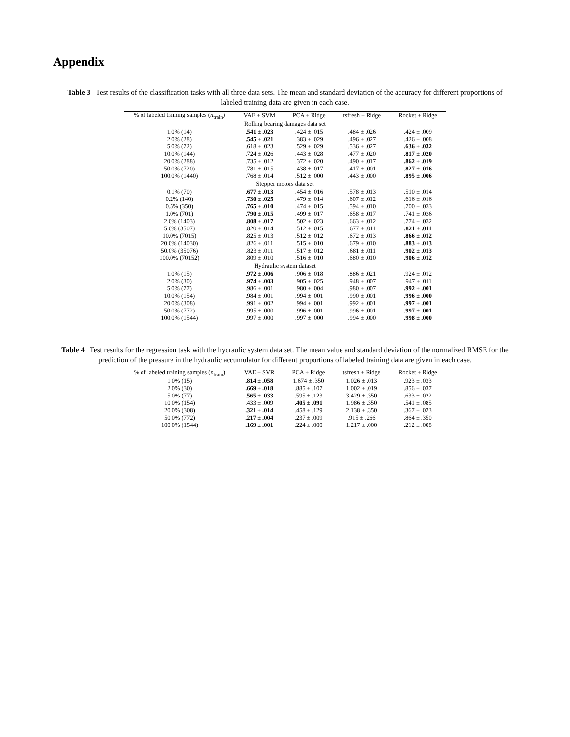Appendix
Table 3 Test results of the classification tasks with all three data sets. The mean and standard deviation of the accuracy for different proportions of labeled training data are given in each case.
| % of labeled training samples ( n<sub>train</sub>) | VAE + SVM | PCA + Ridge | tsfresh + Ridge | Rocket + Ridge |
| --- | --- | --- | --- | --- |
| Rolling bearing damages data set | | | | |
| 1.0% (14) | .541 ± .023 | .424 ± .015 | .484 ± .026 | .424 ± .009 |
| 2.0% (28) | .545 ± .021 | .383 ± .029 | .496 ± .027 | .426 ± .008 |
| 5.0% (72) | .618 ± .023 | .529 ± .029 | .536 ± .027 | .636 ± .032 |
| 10.0% (144) | .724 ± .026 | .443 ± .028 | .477 ± .020 | .817 ± .020 |
| 20.0% (288) | .735 ± .012 | .372 ± .020 | .490 ± .017 | .862 ± .019 |
| 50.0% (720) | .781 ± .015 | .438 ± .017 | .417 ± .001 | .827 ± .016 |
| 100.0% (1440) | .768 ± .014 | .512 ± .000 | .443 ± .000 | .895 ± .006 |
| Stepper motors data set | | | | |
| 0.1% (70) | .677 ± .013 | .454 ± .016 | .578 ± .013 | .510 ± .014 |
| 0.2% (140) | .730 ± .025 | .479 ± .014 | .607 ± .012 | .616 ± .016 |
| 0.5% (350) | .765 ± .010 | .474 ± .015 | .594 ± .010 | .700 ± .033 |
| 1.0% (701) | .790 ± .015 | .499 ± .017 | .658 ± .017 | .741 ± .036 |
| 2.0% (1403) | .808 ± .017 | .502 ± .023 | .663 ± .012 | .774 ± .032 |
| 5.0% (3507) | .820 ± .014 | .512 ± .015 | .677 ± .011 | .821 ± .011 |
| 10.0% (7015) | .825 ± .013 | .512 ± .012 | .672 ± .013 | .866 ± .012 |
| 20.0% (14030) | .826 ± .011 | .515 ± .010 | .679 ± .010 | .883 ± .013 |
| 50.0% (35076) | .823 ± .011 | .517 ± .012 | .681 ± .011 | .902 ± .013 |
| 100.0% (70152) | .809 ± .010 | .516 ± .010 | .680 ± .010 | .906 ± .012 |
| Hydraulic system dataset | | | | |
| 1.0% (15) | .972 ± .006 | .906 ± .018 | .886 ± .021 | .924 ± .012 |
| 2.0% (30) | .974 ± .003 | .905 ± .025 | .948 ± .007 | .947 ± .011 |
| 5.0% (77) | .986 ± .001 | .980 ± .004 | .980 ± .007 | .992 ± .001 |
| 10.0% (154) | .984 ± .001 | .994 ± .001 | .990 ± .001 | .996 ± .000 |
| 20.0% (308) | .991 ± .002 | .994 ± .001 | .992 ± .001 | .997 ± .001 |
| 50.0% (772) | .995 ± .000 | .996 ± .001 | .996 ± .001 | .997 ± .001 |
| 100.0% (1544) | .997 ± .000 | .997 ± .000 | .994 ± .000 | .998 ± .000 |
Table 4 Test results for the regression task with the hydraulic system data set. The mean value and standard deviation of the normalized RMSE for the prediction of the pressure in the hydraulic accumulator for different proportions of labeled training data are given in each case.
| % of labeled training samples ( n<sub>train</sub>) | VAE + SVR | PCA + Ridge | tsfresh + Ridge | Rocket + Ridge |
| --- | --- | --- | --- | --- |
| 1.0% (15) | .814 ± .058 | 1.674 ± .350 | 1.026 ± .013 | .923 ± .033 |
| 2.0% (30) | .669 ± .018 | .885 ± .107 | 1.002 ± .019 | .856 ± .037 |
| 5.0% (77) | .565 ± .033 | .595 ± .123 | 3.429 ± .350 | .633 ± .022 |
| 10.0% (154) | .433 ± .009 | .405 ± .091 | 1.986 ± .350 | .541 ± .085 |
| 20.0% (308) | .321 ± .014 | .458 ± .129 | 2.138 ± .350 | .367 ± .023 |
| 50.0% (772) | .217 ± .004 | .237 ± .009 | .915 ± .266 | .864 ± .350 |
| 100.0% (1544) | .169 ± .001 | .224 ± .000 | 1.217 ± .000 | .212 ± .008 |